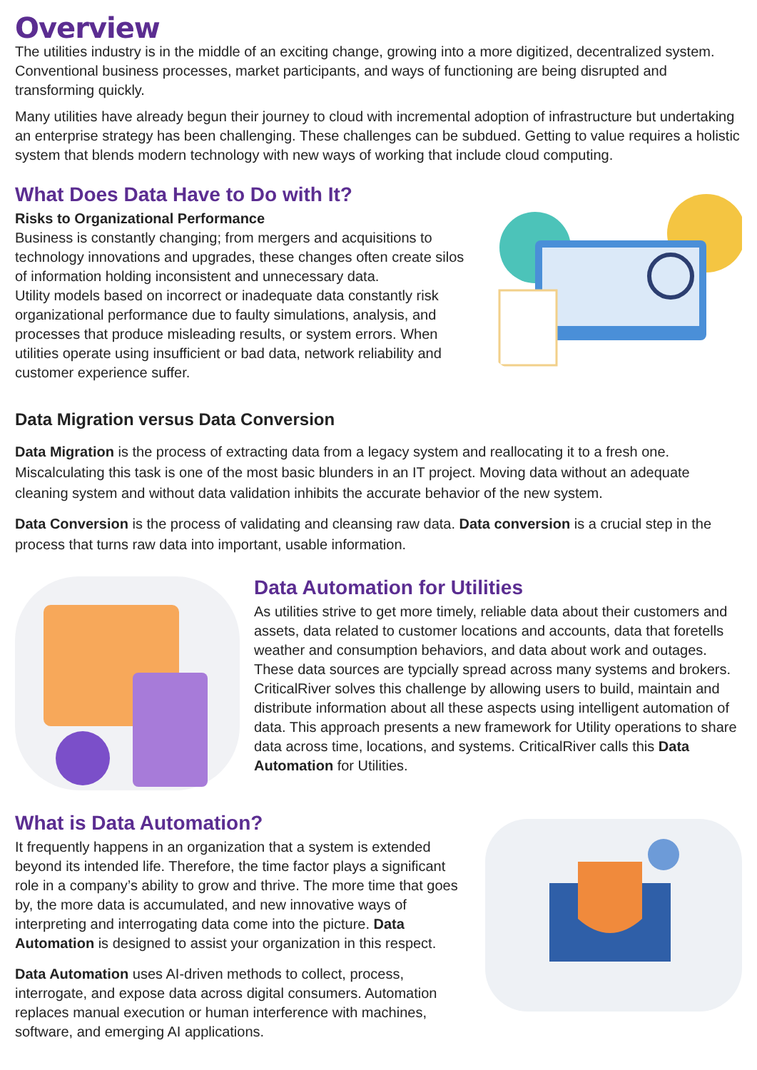Overview
The utilities industry is in the middle of an exciting change, growing into a more digitized, decentralized system. Conventional business processes, market participants, and ways of functioning are being disrupted and transforming quickly.
Many utilities have already begun their journey to cloud with incremental adoption of infrastructure but undertaking an enterprise strategy has been challenging. These challenges can be subdued. Getting to value requires a holistic system that blends modern technology with new ways of working that include cloud computing.
What Does Data Have to Do with It?
Risks to Organizational Performance
Business is constantly changing; from mergers and acquisitions to technology innovations and upgrades, these changes often create silos of information holding inconsistent and unnecessary data.
Utility models based on incorrect or inadequate data constantly risk organizational performance due to faulty simulations, analysis, and processes that produce misleading results, or system errors. When utilities operate using insufficient or bad data, network reliability and customer experience suffer.
Data Migration versus Data Conversion
Data Migration is the process of extracting data from a legacy system and reallocating it to a fresh one. Miscalculating this task is one of the most basic blunders in an IT project. Moving data without an adequate cleaning system and without data validation inhibits the accurate behavior of the new system.
Data Conversion is the process of validating and cleansing raw data. Data conversion is a crucial step in the process that turns raw data into important, usable information.
Data Automation for Utilities
As utilities strive to get more timely, reliable data about their customers and assets, data related to customer locations and accounts, data that foretells weather and consumption behaviors, and data about work and outages. These data sources are typcially spread across many systems and brokers. CriticalRiver solves this challenge by allowing users to build, maintain and distribute information about all these aspects using intelligent automation of data. This approach presents a new framework for Utility operations to share data across time, locations, and systems. CriticalRiver calls this Data Automation for Utilities.
What is Data Automation?
It frequently happens in an organization that a system is extended beyond its intended life. Therefore, the time factor plays a significant role in a company’s ability to grow and thrive. The more time that goes by, the more data is accumulated, and new innovative ways of interpreting and interrogating data come into the picture. Data Automation is designed to assist your organization in this respect.
Data Automation uses AI-driven methods to collect, process, interrogate, and expose data across digital consumers. Automation replaces manual execution or human interference with machines, software, and emerging AI applications.